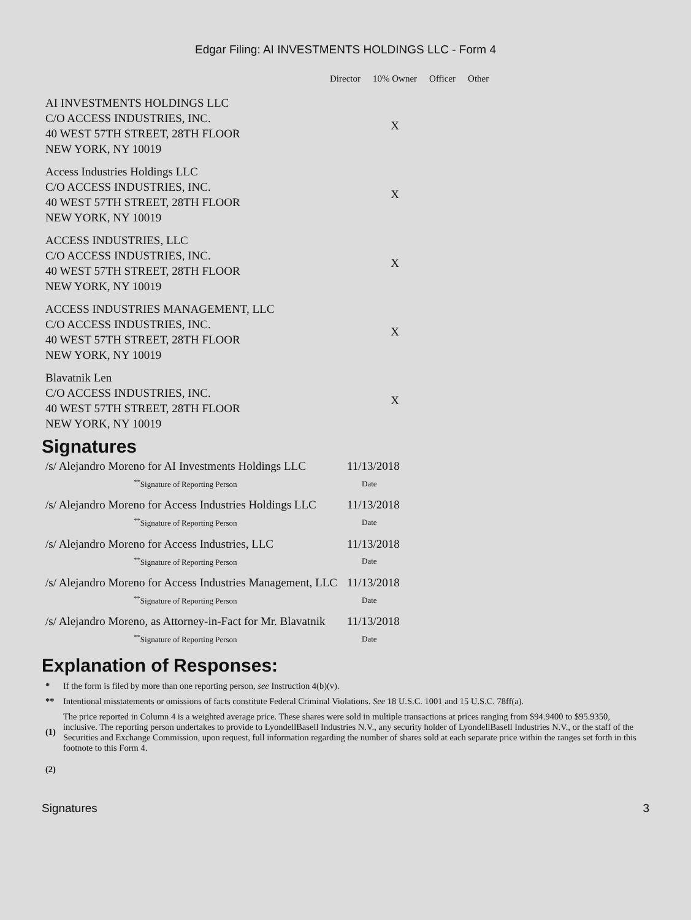Edgar Filing: AI INVESTMENTS HOLDINGS LLC - Form 4
| | Director | 10% Owner | Officer | Other |
| --- | --- | --- | --- | --- |
| AI INVESTMENTS HOLDINGS LLC C/O ACCESS INDUSTRIES, INC. 40 WEST 57TH STREET, 28TH FLOOR NEW YORK, NY 10019 | | X | | |
| Access Industries Holdings LLC C/O ACCESS INDUSTRIES, INC. 40 WEST 57TH STREET, 28TH FLOOR NEW YORK, NY 10019 | | X | | |
| ACCESS INDUSTRIES, LLC C/O ACCESS INDUSTRIES, INC. 40 WEST 57TH STREET, 28TH FLOOR NEW YORK, NY 10019 | | X | | |
| ACCESS INDUSTRIES MANAGEMENT, LLC C/O ACCESS INDUSTRIES, INC. 40 WEST 57TH STREET, 28TH FLOOR NEW YORK, NY 10019 | | X | | |
| Blavatnik Len C/O ACCESS INDUSTRIES, INC. 40 WEST 57TH STREET, 28TH FLOOR NEW YORK, NY 10019 | | X | | |
Signatures
| /s/ Alejandro Moreno for AI Investments Holdings LLC | 11/13/2018 |
| <sup>**</sup> Signature of Reporting Person | Date |
| /s/ Alejandro Moreno for Access Industries Holdings LLC | 11/13/2018 |
| <sup>**</sup> Signature of Reporting Person | Date |
| /s/ Alejandro Moreno for Access Industries, LLC | 11/13/2018 |
| <sup>**</sup> Signature of Reporting Person | Date |
| /s/ Alejandro Moreno for Access Industries Management, LLC | 11/13/2018 |
| <sup>**</sup> Signature of Reporting Person | Date |
| /s/ Alejandro Moreno, as Attorney-in-Fact for Mr. Blavatnik | 11/13/2018 |
| <sup>**</sup> Signature of Reporting Person | Date |
Explanation of Responses:
| * | If the form is filed by more than one reporting person, see Instruction 4(b)(v). |
| ** | Intentional misstatements or omissions of facts constitute Federal Criminal Violations. See 18 U.S.C. 1001 and 15 U.S.C. 78ff(a). |
| (1) | The price reported in Column 4 is a weighted average price. These shares were sold in multiple transactions at prices ranging from $94.9400 to $95.9350, inclusive. The reporting person undertakes to provide to LyondellBasell Industries N.V., any security holder of LyondellBasell Industries N.V., or the staff of the Securities and Exchange Commission, upon request, full information regarding the number of shares sold at each separate price within the ranges set forth in this footnote to this Form 4. |
| (2) | |
Signatures 3